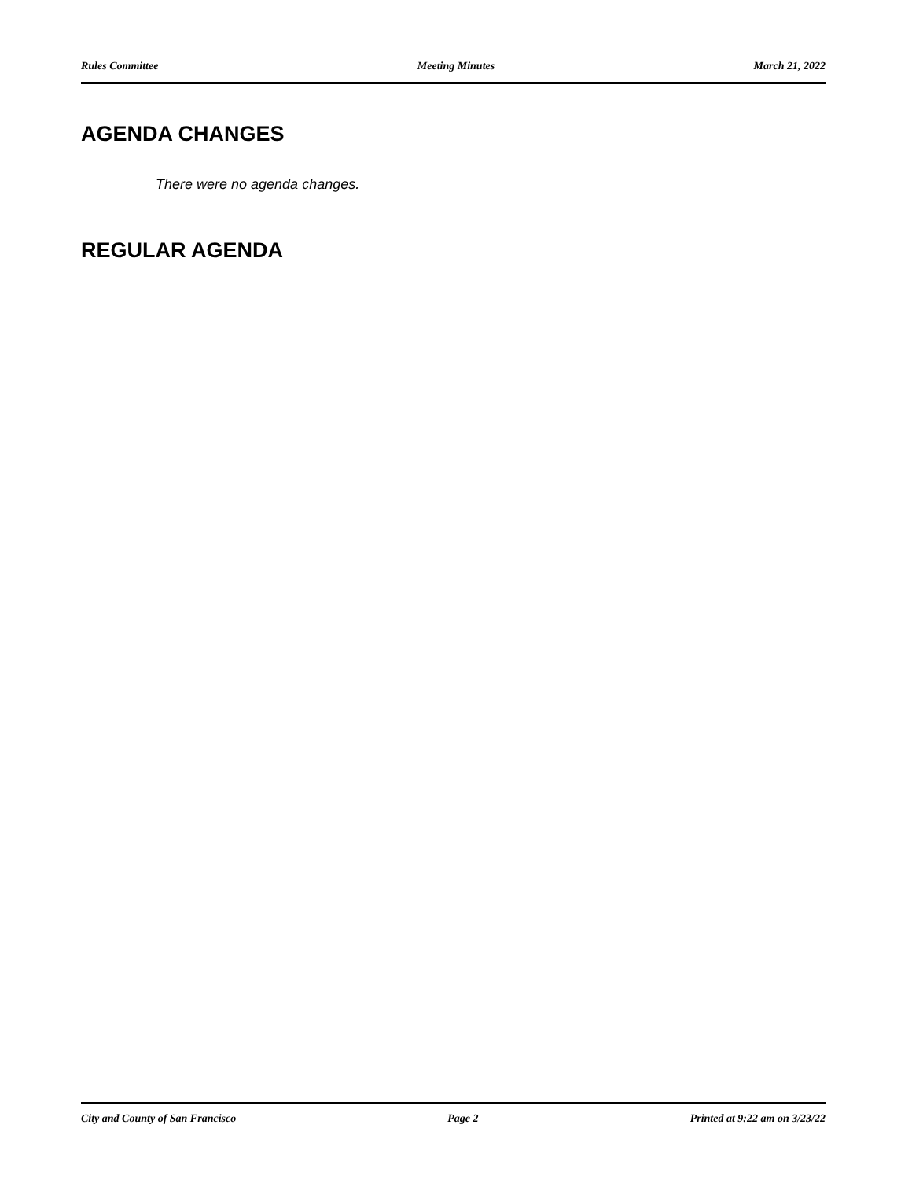Rules Committee Meeting Minutes March 21, 2022
AGENDA CHANGES
There were no agenda changes.
REGULAR AGENDA
City and County of San Francisco Page 2 Printed at 9:22 am on 3/23/22